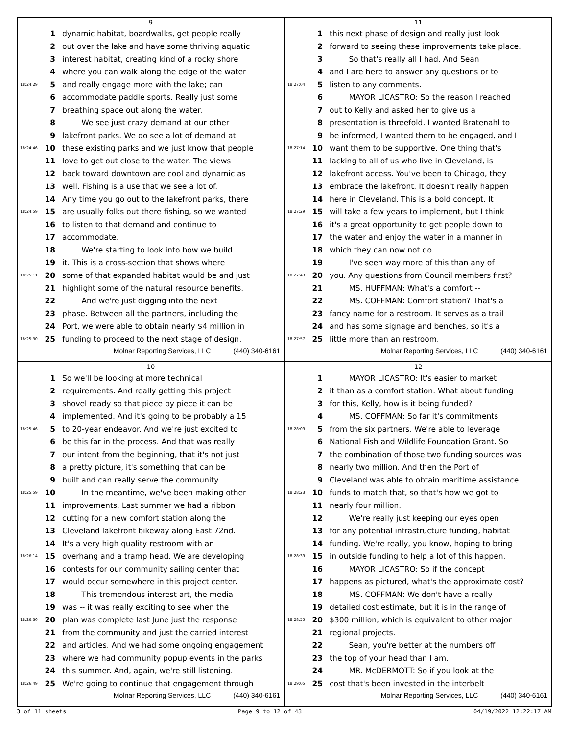9
1 dynamic habitat, boardwalks, get people really
2 out over the lake and have some thriving aquatic
3 interest habitat, creating kind of a rocky shore
4 where you can walk along the edge of the water
18:24:29 5 and really engage more with the lake; can
6 accommodate paddle sports. Really just some
7 breathing space out along the water.
8 We see just crazy demand at our other
9 lakefront parks. We do see a lot of demand at
18:24:46 10 these existing parks and we just know that people
11 love to get out close to the water. The views
12 back toward downtown are cool and dynamic as
13 well. Fishing is a use that we see a lot of.
14 Any time you go out to the lakefront parks, there
18:24:59 15 are usually folks out there fishing, so we wanted
16 to listen to that demand and continue to
17 accommodate.
18 We're starting to look into how we build
19 it. This is a cross-section that shows where
18:25:11 20 some of that expanded habitat would be and just
21 highlight some of the natural resource benefits.
22 And we're just digging into the next
23 phase. Between all the partners, including the
24 Port, we were able to obtain nearly $4 million in
18:25:30 25 funding to proceed to the next stage of design.
Molnar Reporting Services, LLC (440) 340-6161
11
1 this next phase of design and really just look
2 forward to seeing these improvements take place.
3 So that's really all I had. And Sean
4 and I are here to answer any questions or to
18:27:04 5 listen to any comments.
6 MAYOR LICASTRO: So the reason I reached
7 out to Kelly and asked her to give us a
8 presentation is threefold. I wanted Bratenahl to
9 be informed, I wanted them to be engaged, and I
18:27:14 10 want them to be supportive. One thing that's
11 lacking to all of us who live in Cleveland, is
12 lakefront access. You've been to Chicago, they
13 embrace the lakefront. It doesn't really happen
14 here in Cleveland. This is a bold concept. It
18:27:29 15 will take a few years to implement, but I think
16 it's a great opportunity to get people down to
17 the water and enjoy the water in a manner in
18 which they can now not do.
19 I've seen way more of this than any of
18:27:43 20 you. Any questions from Council members first?
21 MS. HUFFMAN: What's a comfort --
22 MS. COFFMAN: Comfort station? That's a
23 fancy name for a restroom. It serves as a trail
24 and has some signage and benches, so it's a
18:27:57 25 little more than an restroom.
Molnar Reporting Services, LLC (440) 340-6161
10
1 So we'll be looking at more technical
2 requirements. And really getting this project
3 shovel ready so that piece by piece it can be
4 implemented. And it's going to be probably a 15
18:25:46 5 to 20-year endeavor. And we're just excited to
6 be this far in the process. And that was really
7 our intent from the beginning, that it's not just
8 a pretty picture, it's something that can be
9 built and can really serve the community.
18:25:59 10 In the meantime, we've been making other
11 improvements. Last summer we had a ribbon
12 cutting for a new comfort station along the
13 Cleveland lakefront bikeway along East 72nd.
14 It's a very high quality restroom with an
18:26:14 15 overhang and a tramp head. We are developing
16 contests for our community sailing center that
17 would occur somewhere in this project center.
18 This tremendous interest art, the media
19 was -- it was really exciting to see when the
18:26:30 20 plan was complete last June just the response
21 from the community and just the carried interest
22 and articles. And we had some ongoing engagement
23 where we had community popup events in the parks
24 this summer. And, again, we're still listening.
18:26:49 25 We're going to continue that engagement through
Molnar Reporting Services, LLC (440) 340-6161
12
1 MAYOR LICASTRO: It's easier to market
2 it than as a comfort station. What about funding
3 for this, Kelly, how is it being funded?
4 MS. COFFMAN: So far it's commitments
18:28:09 5 from the six partners. We're able to leverage
6 National Fish and Wildlife Foundation Grant. So
7 the combination of those two funding sources was
8 nearly two million. And then the Port of
9 Cleveland was able to obtain maritime assistance
18:28:23 10 funds to match that, so that's how we got to
11 nearly four million.
12 We're really just keeping our eyes open
13 for any potential infrastructure funding, habitat
14 funding. We're really, you know, hoping to bring
18:28:39 15 in outside funding to help a lot of this happen.
16 MAYOR LICASTRO: So if the concept
17 happens as pictured, what's the approximate cost?
18 MS. COFFMAN: We don't have a really
19 detailed cost estimate, but it is in the range of
18:28:55 20 $300 million, which is equivalent to other major
21 regional projects.
22 Sean, you're better at the numbers off
23 the top of your head than I am.
24 MR. McDERMOTT: So if you look at the
18:29:05 25 cost that's been invested in the interbelt
Molnar Reporting Services, LLC (440) 340-6161
3 of 11 sheets Page 9 to 12 of 43 04/19/2022 12:22:17 AM